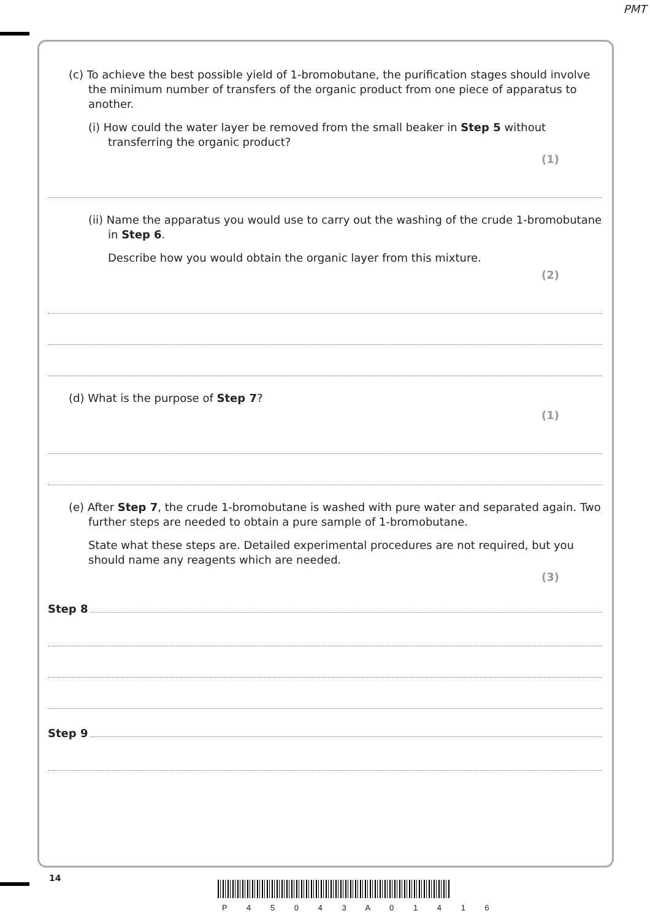PMT
(c) To achieve the best possible yield of 1-bromobutane, the purification stages should involve the minimum number of transfers of the organic product from one piece of apparatus to another.
(i) How could the water layer be removed from the small beaker in Step 5 without transferring the organic product?
(1)
(ii) Name the apparatus you would use to carry out the washing of the crude 1-bromobutane in Step 6.
Describe how you would obtain the organic layer from this mixture.
(2)
(d) What is the purpose of Step 7?
(1)
(e) After Step 7, the crude 1-bromobutane is washed with pure water and separated again. Two further steps are needed to obtain a pure sample of 1-bromobutane.
State what these steps are. Detailed experimental procedures are not required, but you should name any reagents which are needed.
(3)
Step 8
Step 9
14
P 4 5 0 4 3 A 0 1 4 1 6